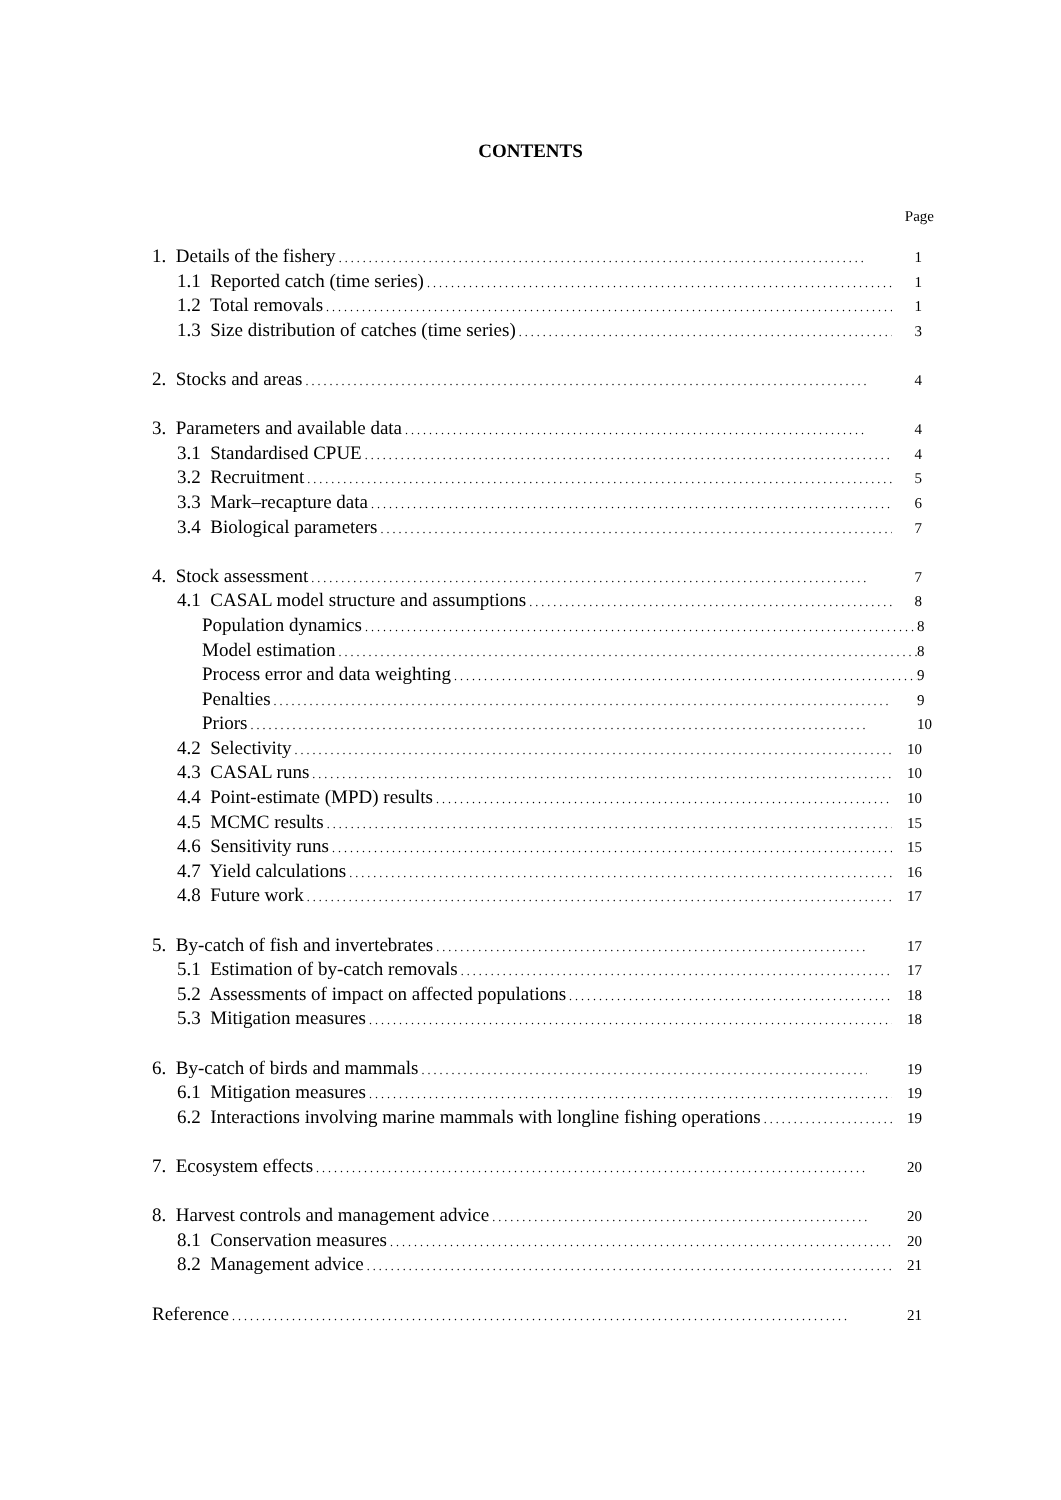CONTENTS
Page
1. Details of the fishery 1
1.1 Reported catch (time series) 1
1.2 Total removals 1
1.3 Size distribution of catches (time series) 3
2. Stocks and areas 4
3. Parameters and available data 4
3.1 Standardised CPUE 4
3.2 Recruitment 5
3.3 Mark–recapture data 6
3.4 Biological parameters 7
4. Stock assessment 7
4.1 CASAL model structure and assumptions 8
Population dynamics 8
Model estimation 8
Process error and data weighting 9
Penalties 9
Priors 10
4.2 Selectivity 10
4.3 CASAL runs 10
4.4 Point-estimate (MPD) results 10
4.5 MCMC results 15
4.6 Sensitivity runs 15
4.7 Yield calculations 16
4.8 Future work 17
5. By-catch of fish and invertebrates 17
5.1 Estimation of by-catch removals 17
5.2 Assessments of impact on affected populations 18
5.3 Mitigation measures 18
6. By-catch of birds and mammals 19
6.1 Mitigation measures 19
6.2 Interactions involving marine mammals with longline fishing operations 19
7. Ecosystem effects 20
8. Harvest controls and management advice 20
8.1 Conservation measures 20
8.2 Management advice 21
Reference 21